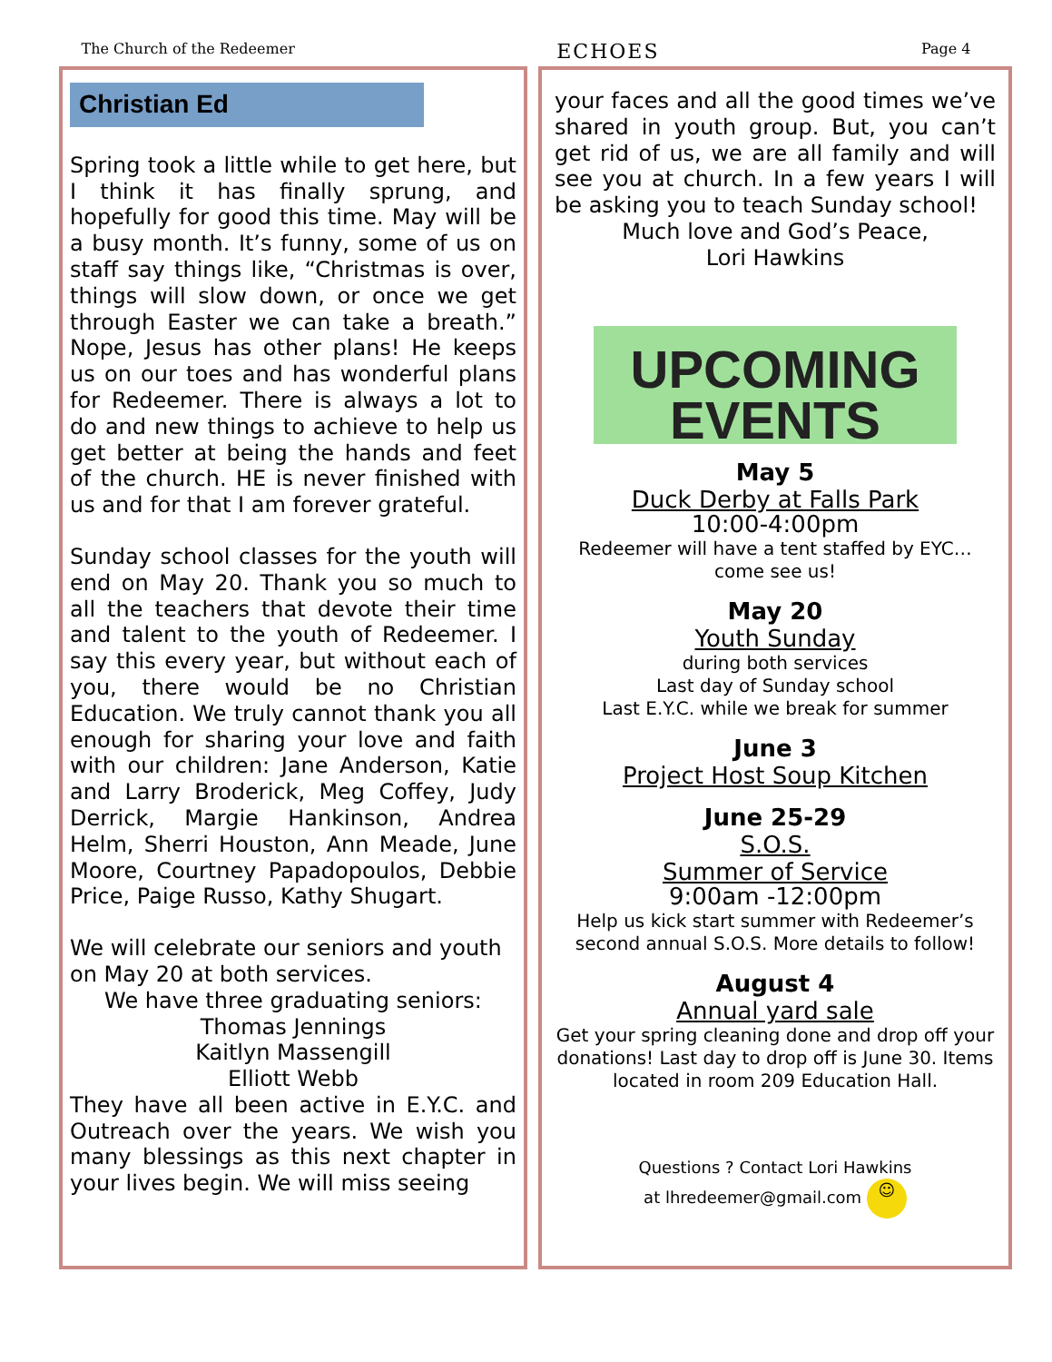The Church of the Redeemer ECHOES Page 4
Christian Ed
Spring took a little while to get here, but I think it has finally sprung, and hopefully for good this time. May will be a busy month. It’s funny, some of us on staff say things like, “Christmas is over, things will slow down, or once we get through Easter we can take a breath.” Nope, Jesus has other plans! He keeps us on our toes and has wonderful plans for Redeemer. There is always a lot to do and new things to achieve to help us get better at being the hands and feet of the church. HE is never finished with us and for that I am forever grateful.
Sunday school classes for the youth will end on May 20. Thank you so much to all the teachers that devote their time and talent to the youth of Redeemer. I say this every year, but without each of you, there would be no Christian Education. We truly cannot thank you all enough for sharing your love and faith with our children: Jane Anderson, Katie and Larry Broderick, Meg Coffey, Judy Derrick, Margie Hankinson, Andrea Helm, Sherri Houston, Ann Meade, June Moore, Courtney Papadopoulos, Debbie Price, Paige Russo, Kathy Shugart.
We will celebrate our seniors and youth on May 20 at both services.
We have three graduating seniors:
Thomas Jennings
Kaitlyn Massengill
Elliott Webb
They have all been active in E.Y.C. and Outreach over the years. We wish you many blessings as this next chapter in your lives begin. We will miss seeing
your faces and all the good times we’ve shared in youth group. But, you can’t get rid of us, we are all family and will see you at church. In a few years I will be asking you to teach Sunday school!
Much love and God’s Peace,
Lori Hawkins
UPCOMING
EVENTS
May 5
Duck Derby at Falls Park
10:00-4:00pm
Redeemer will have a tent staffed by EYC… come see us!
May 20
Youth Sunday
during both services
Last day of Sunday school
Last E.Y.C. while we break for summer
June 3
Project Host Soup Kitchen
June 25-29
S.O.S.
Summer of Service
9:00am -12:00pm
Help us kick start summer with Redeemer’s second annual S.O.S. More details to follow!
August 4
Annual yard sale
Get your spring cleaning done and drop off your donations! Last day to drop off is June 30. Items located in room 209 Education Hall.
Questions ? Contact Lori Hawkins
at lhredeemer@gmail.com ☺